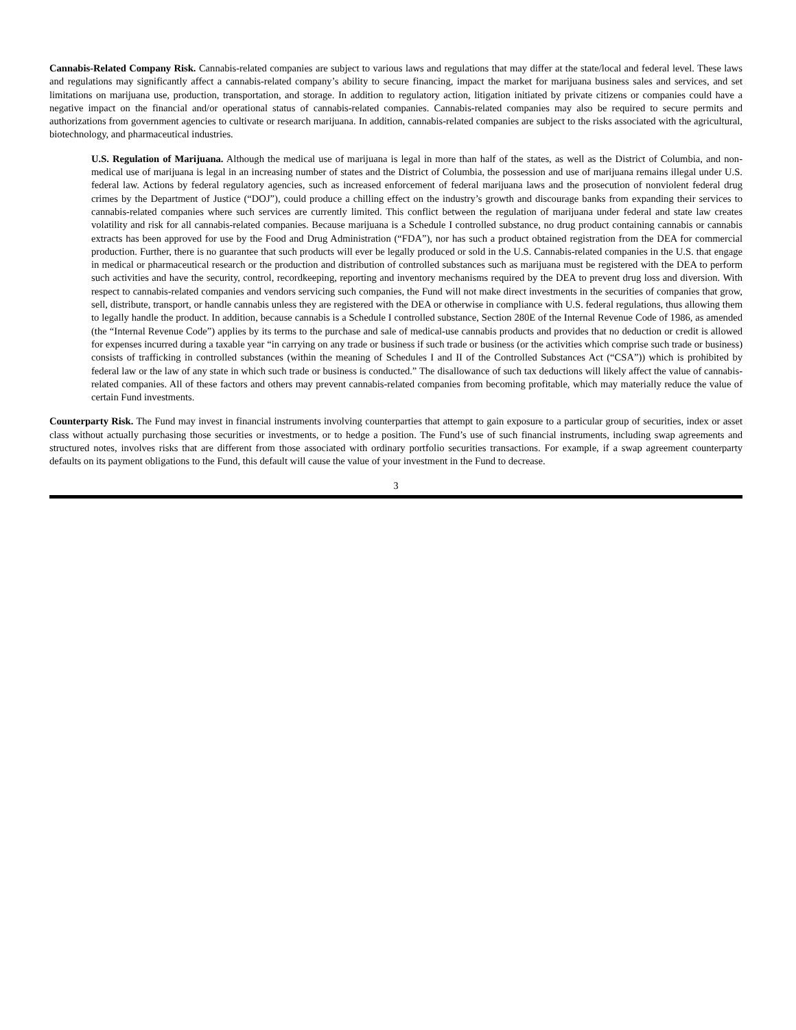Cannabis-Related Company Risk. Cannabis-related companies are subject to various laws and regulations that may differ at the state/local and federal level. These laws and regulations may significantly affect a cannabis-related company’s ability to secure financing, impact the market for marijuana business sales and services, and set limitations on marijuana use, production, transportation, and storage. In addition to regulatory action, litigation initiated by private citizens or companies could have a negative impact on the financial and/or operational status of cannabis-related companies. Cannabis-related companies may also be required to secure permits and authorizations from government agencies to cultivate or research marijuana. In addition, cannabis-related companies are subject to the risks associated with the agricultural, biotechnology, and pharmaceutical industries.
U.S. Regulation of Marijuana. Although the medical use of marijuana is legal in more than half of the states, as well as the District of Columbia, and non-medical use of marijuana is legal in an increasing number of states and the District of Columbia, the possession and use of marijuana remains illegal under U.S. federal law. Actions by federal regulatory agencies, such as increased enforcement of federal marijuana laws and the prosecution of nonviolent federal drug crimes by the Department of Justice (“DOJ”), could produce a chilling effect on the industry’s growth and discourage banks from expanding their services to cannabis-related companies where such services are currently limited. This conflict between the regulation of marijuana under federal and state law creates volatility and risk for all cannabis-related companies. Because marijuana is a Schedule I controlled substance, no drug product containing cannabis or cannabis extracts has been approved for use by the Food and Drug Administration (“FDA”), nor has such a product obtained registration from the DEA for commercial production. Further, there is no guarantee that such products will ever be legally produced or sold in the U.S. Cannabis-related companies in the U.S. that engage in medical or pharmaceutical research or the production and distribution of controlled substances such as marijuana must be registered with the DEA to perform such activities and have the security, control, recordkeeping, reporting and inventory mechanisms required by the DEA to prevent drug loss and diversion. With respect to cannabis-related companies and vendors servicing such companies, the Fund will not make direct investments in the securities of companies that grow, sell, distribute, transport, or handle cannabis unless they are registered with the DEA or otherwise in compliance with U.S. federal regulations, thus allowing them to legally handle the product. In addition, because cannabis is a Schedule I controlled substance, Section 280E of the Internal Revenue Code of 1986, as amended (the “Internal Revenue Code”) applies by its terms to the purchase and sale of medical-use cannabis products and provides that no deduction or credit is allowed for expenses incurred during a taxable year “in carrying on any trade or business if such trade or business (or the activities which comprise such trade or business) consists of trafficking in controlled substances (within the meaning of Schedules I and II of the Controlled Substances Act (“CSA”)) which is prohibited by federal law or the law of any state in which such trade or business is conducted.” The disallowance of such tax deductions will likely affect the value of cannabis-related companies. All of these factors and others may prevent cannabis-related companies from becoming profitable, which may materially reduce the value of certain Fund investments.
Counterparty Risk. The Fund may invest in financial instruments involving counterparties that attempt to gain exposure to a particular group of securities, index or asset class without actually purchasing those securities or investments, or to hedge a position. The Fund’s use of such financial instruments, including swap agreements and structured notes, involves risks that are different from those associated with ordinary portfolio securities transactions. For example, if a swap agreement counterparty defaults on its payment obligations to the Fund, this default will cause the value of your investment in the Fund to decrease.
3